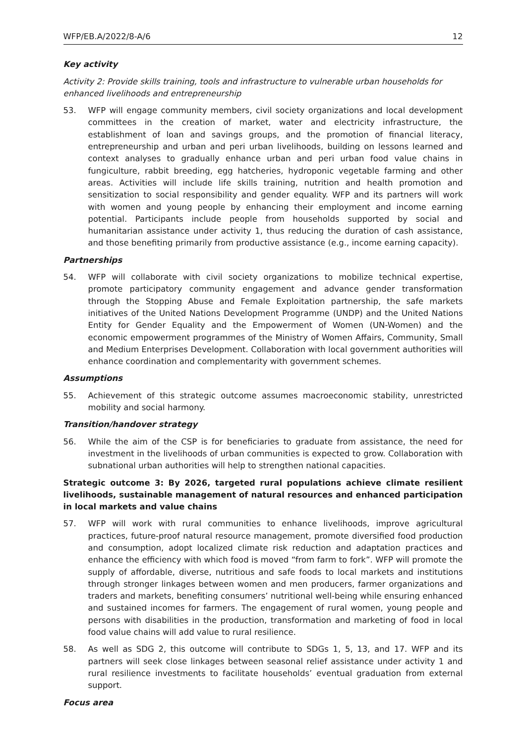WFP/EB.A/2022/8-A/6 12
Key activity
Activity 2: Provide skills training, tools and infrastructure to vulnerable urban households for enhanced livelihoods and entrepreneurship
53. WFP will engage community members, civil society organizations and local development committees in the creation of market, water and electricity infrastructure, the establishment of loan and savings groups, and the promotion of financial literacy, entrepreneurship and urban and peri urban livelihoods, building on lessons learned and context analyses to gradually enhance urban and peri urban food value chains in fungiculture, rabbit breeding, egg hatcheries, hydroponic vegetable farming and other areas. Activities will include life skills training, nutrition and health promotion and sensitization to social responsibility and gender equality. WFP and its partners will work with women and young people by enhancing their employment and income earning potential. Participants include people from households supported by social and humanitarian assistance under activity 1, thus reducing the duration of cash assistance, and those benefiting primarily from productive assistance (e.g., income earning capacity).
Partnerships
54. WFP will collaborate with civil society organizations to mobilize technical expertise, promote participatory community engagement and advance gender transformation through the Stopping Abuse and Female Exploitation partnership, the safe markets initiatives of the United Nations Development Programme (UNDP) and the United Nations Entity for Gender Equality and the Empowerment of Women (UN-Women) and the economic empowerment programmes of the Ministry of Women Affairs, Community, Small and Medium Enterprises Development. Collaboration with local government authorities will enhance coordination and complementarity with government schemes.
Assumptions
55. Achievement of this strategic outcome assumes macroeconomic stability, unrestricted mobility and social harmony.
Transition/handover strategy
56. While the aim of the CSP is for beneficiaries to graduate from assistance, the need for investment in the livelihoods of urban communities is expected to grow. Collaboration with subnational urban authorities will help to strengthen national capacities.
Strategic outcome 3: By 2026, targeted rural populations achieve climate resilient livelihoods, sustainable management of natural resources and enhanced participation in local markets and value chains
57. WFP will work with rural communities to enhance livelihoods, improve agricultural practices, future-proof natural resource management, promote diversified food production and consumption, adopt localized climate risk reduction and adaptation practices and enhance the efficiency with which food is moved “from farm to fork”. WFP will promote the supply of affordable, diverse, nutritious and safe foods to local markets and institutions through stronger linkages between women and men producers, farmer organizations and traders and markets, benefiting consumers’ nutritional well-being while ensuring enhanced and sustained incomes for farmers. The engagement of rural women, young people and persons with disabilities in the production, transformation and marketing of food in local food value chains will add value to rural resilience.
58. As well as SDG 2, this outcome will contribute to SDGs 1, 5, 13, and 17. WFP and its partners will seek close linkages between seasonal relief assistance under activity 1 and rural resilience investments to facilitate households’ eventual graduation from external support.
Focus area